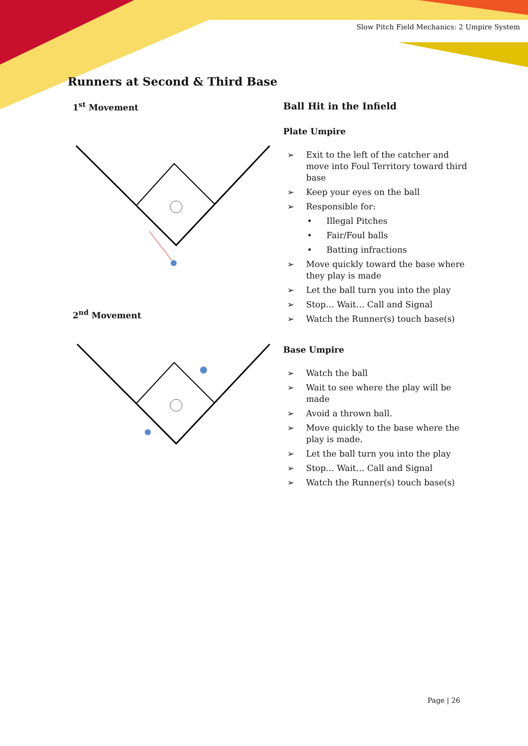Slow Pitch Field Mechanics: 2 Umpire System
Runners at Second & Third Base
1<sup>st</sup> Movement
2<sup>nd</sup> Movement
Ball Hit in the Infield
Plate Umpire
➢ Exit to the left of the catcher and move into Foul Territory toward third base
➢ Keep your eyes on the ball
➢ Responsible for:
• Illegal Pitches
• Fair/Foul balls
• Batting infractions
➢ Move quickly toward the base where they play is made
➢ Let the ball turn you into the play
➢ Stop… Wait… Call and Signal
➢ Watch the Runner(s) touch base(s)
Base Umpire
➢ Watch the ball
➢ Wait to see where the play will be made
➢ Avoid a thrown ball.
➢ Move quickly to the base where the play is made.
➢ Let the ball turn you into the play
➢ Stop… Wait… Call and Signal
➢ Watch the Runner(s) touch base(s)
Page | 26